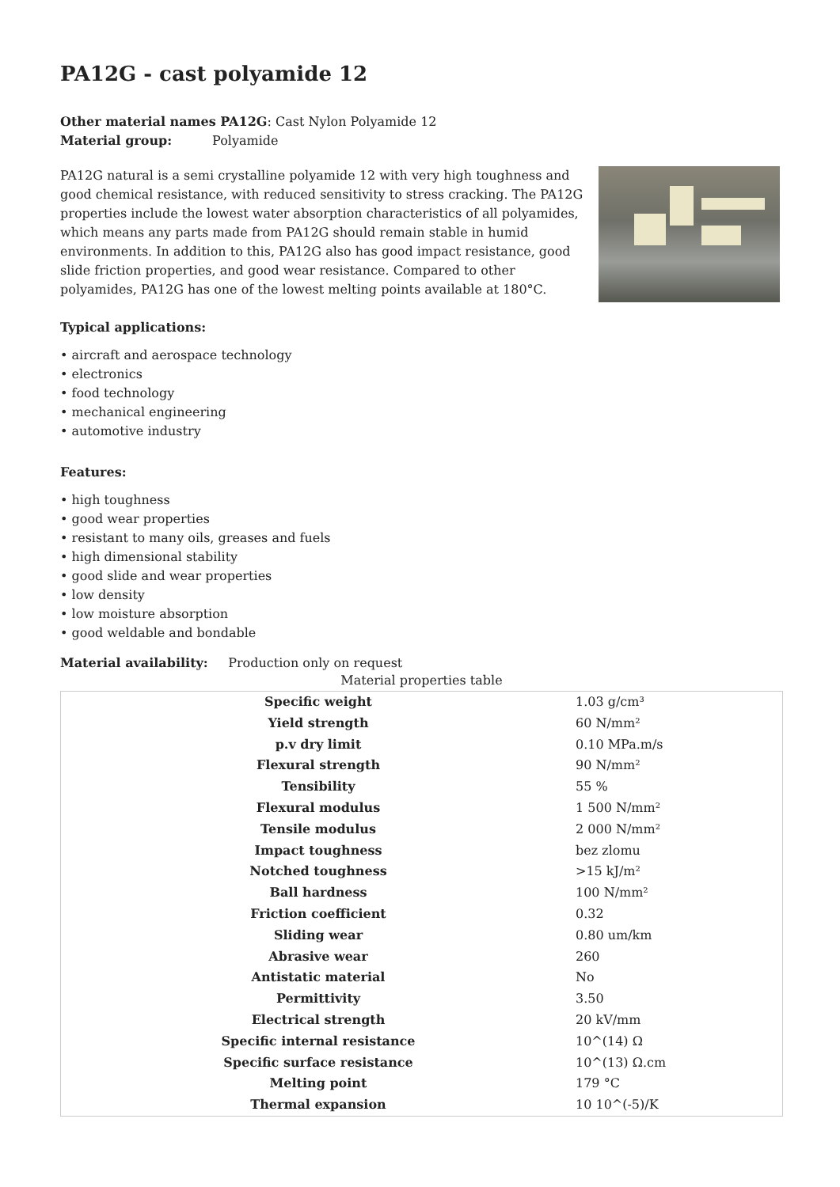PA12G - cast polyamide 12
Other material names PA12G: Cast Nylon Polyamide 12
Material group: Polyamide
PA12G natural is a semi crystalline polyamide 12 with very high toughness and good chemical resistance, with reduced sensitivity to stress cracking. The PA12G properties include the lowest water absorption characteristics of all polyamides, which means any parts made from PA12G should remain stable in humid environments. In addition to this, PA12G also has good impact resistance, good slide friction properties, and good wear resistance. Compared to other polyamides, PA12G has one of the lowest melting points available at 180°C.
Typical applications:
• aircraft and aerospace technology
• electronics
• food technology
• mechanical engineering
• automotive industry
Features:
• high toughness
• good wear properties
• resistant to many oils, greases and fuels
• high dimensional stability
• good slide and wear properties
• low density
• low moisture absorption
• good weldable and bondable
Material availability: Production only on request
Material properties table
| Specific weight | 1.03 g/cm³ |
| Yield strength | 60 N/mm² |
| p.v dry limit | 0.10 MPa.m/s |
| Flexural strength | 90 N/mm² |
| Tensibility | 55 % |
| Flexural modulus | 1 500 N/mm² |
| Tensile modulus | 2 000 N/mm² |
| Impact toughness | bez zlomu |
| Notched toughness | >15 kJ/m² |
| Ball hardness | 100 N/mm² |
| Friction coefficient | 0.32 |
| Sliding wear | 0.80 um/km |
| Abrasive wear | 260 |
| Antistatic material | No |
| Permittivity | 3.50 |
| Electrical strength | 20 kV/mm |
| Specific internal resistance | 10^(14) Ω |
| Specific surface resistance | 10^(13) Ω.cm |
| Melting point | 179 °C |
| Thermal expansion | 10 10^(-5)/K |